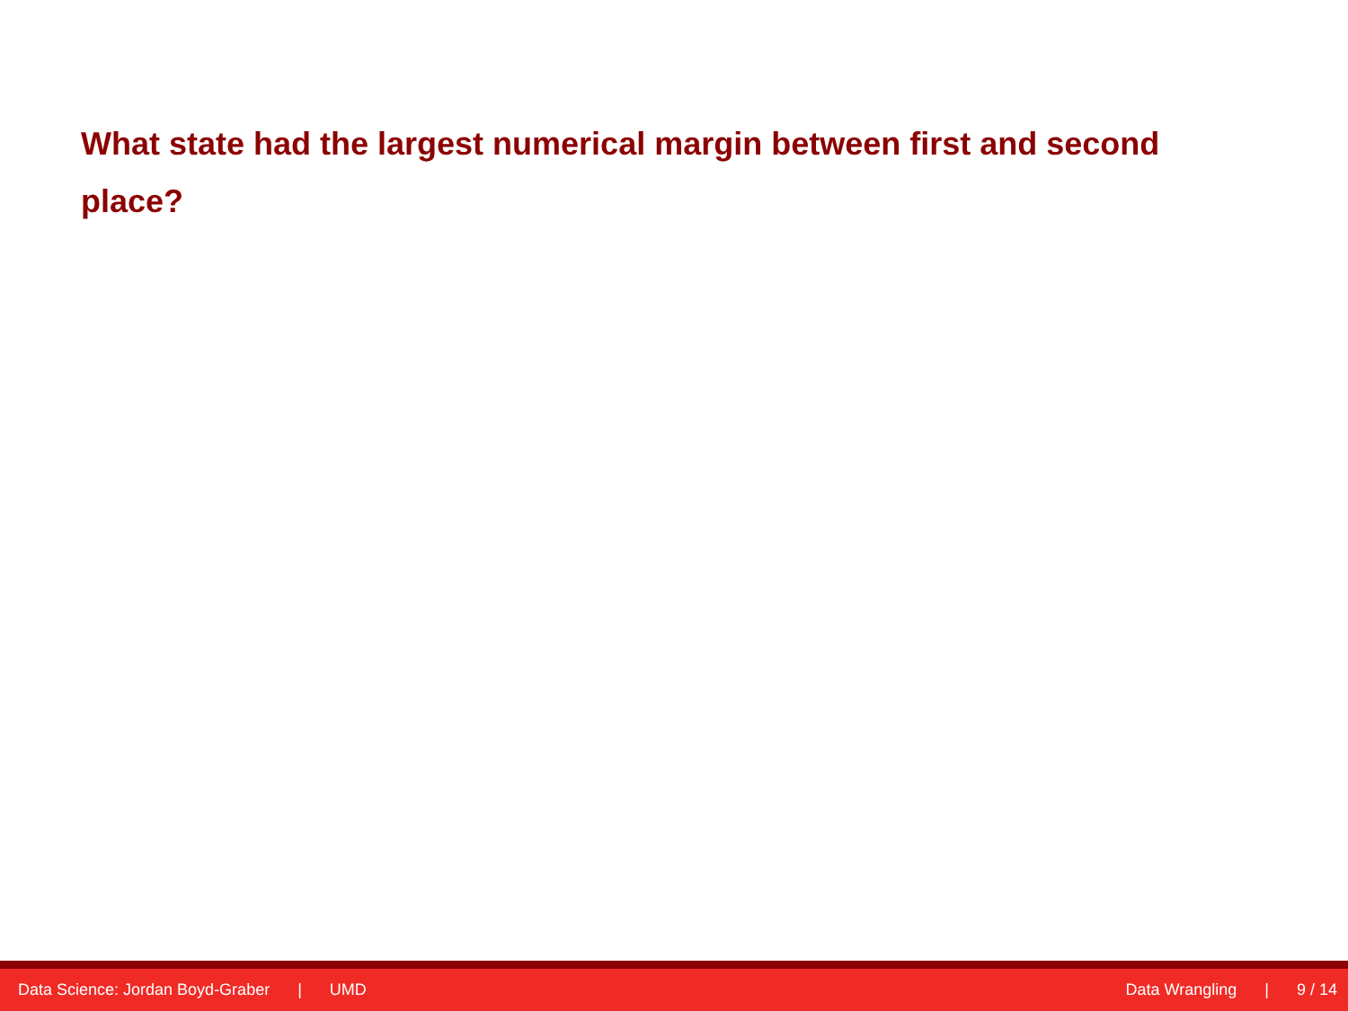What state had the largest numerical margin between first and second place?
Data Science: Jordan Boyd-Graber | UMD
Data Wrangling | 9 / 14